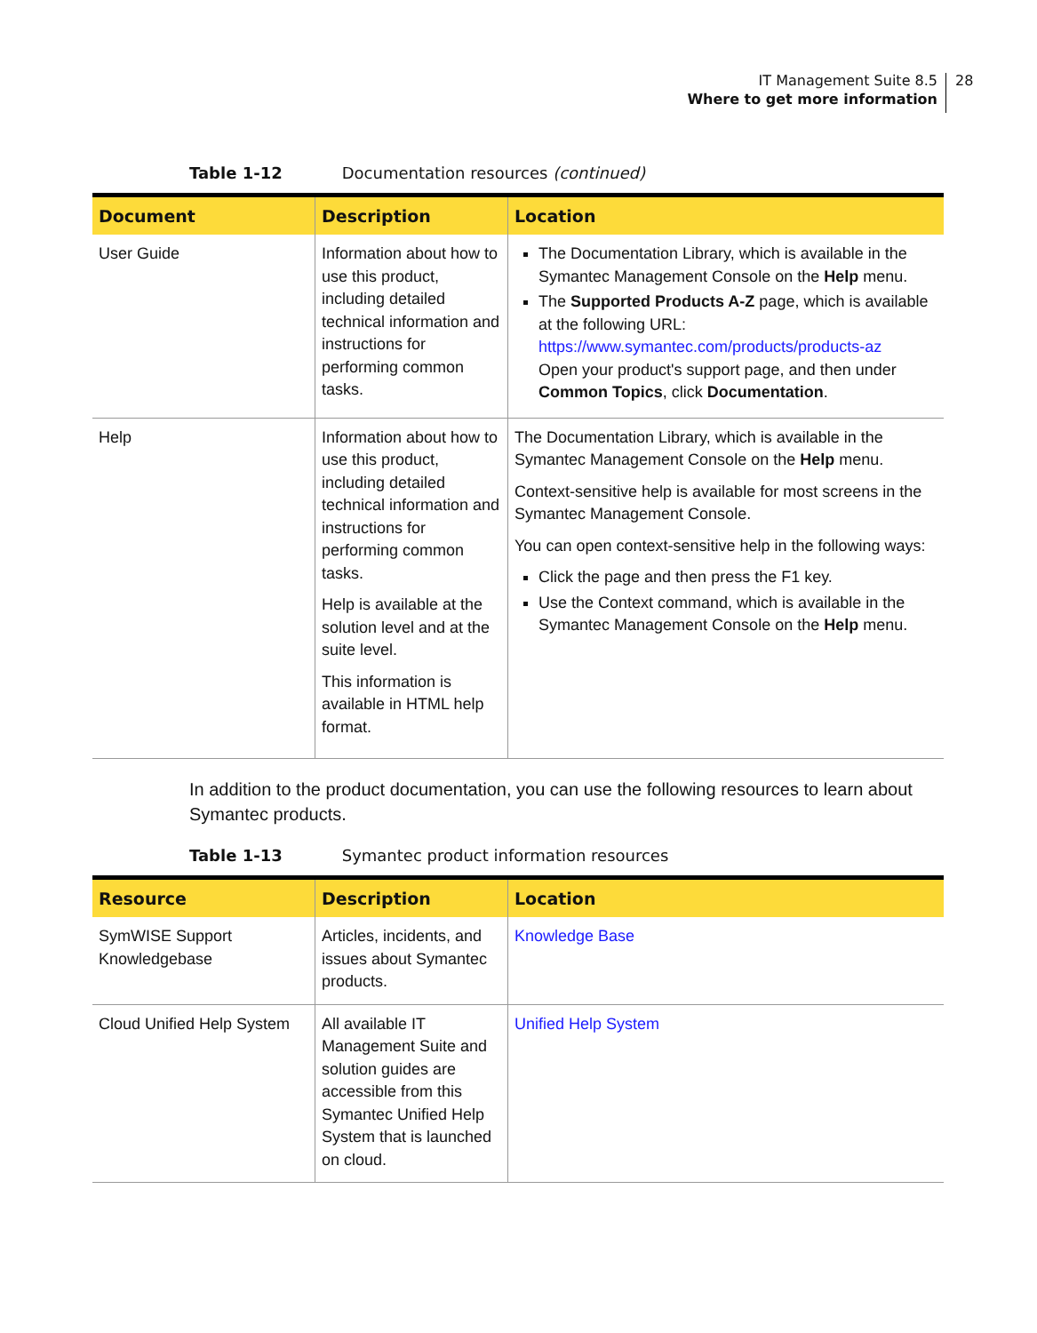IT Management Suite 8.5
Where to get more information
28
Table 1-12 Documentation resources (continued)
| Document | Description | Location |
| --- | --- | --- |
| User Guide | Information about how to use this product, including detailed technical information and instructions for performing common tasks. | The Documentation Library, which is available in the Symantec Management Console on the Help menu. The Supported Products A-Z page, which is available at the following URL: https://www.symantec.com/products/products-az Open your product's support page, and then under Common Topics , click Documentation . |
| Help | Information about how to use this product, including detailed technical information and instructions for performing common tasks. Help is available at the solution level and at the suite level. This information is available in HTML help format. | The Documentation Library, which is available in the Symantec Management Console on the Help menu. Context-sensitive help is available for most screens in the Symantec Management Console. You can open context-sensitive help in the following ways: Click the page and then press the F1 key. Use the Context command, which is available in the Symantec Management Console on the Help menu. |
In addition to the product documentation, you can use the following resources to learn about Symantec products.
Table 1-13 Symantec product information resources
| Resource | Description | Location |
| --- | --- | --- |
| SymWISE Support Knowledgebase | Articles, incidents, and issues about Symantec products. | Knowledge Base |
| Cloud Unified Help System | All available IT Management Suite and solution guides are accessible from this Symantec Unified Help System that is launched on cloud. | Unified Help System |